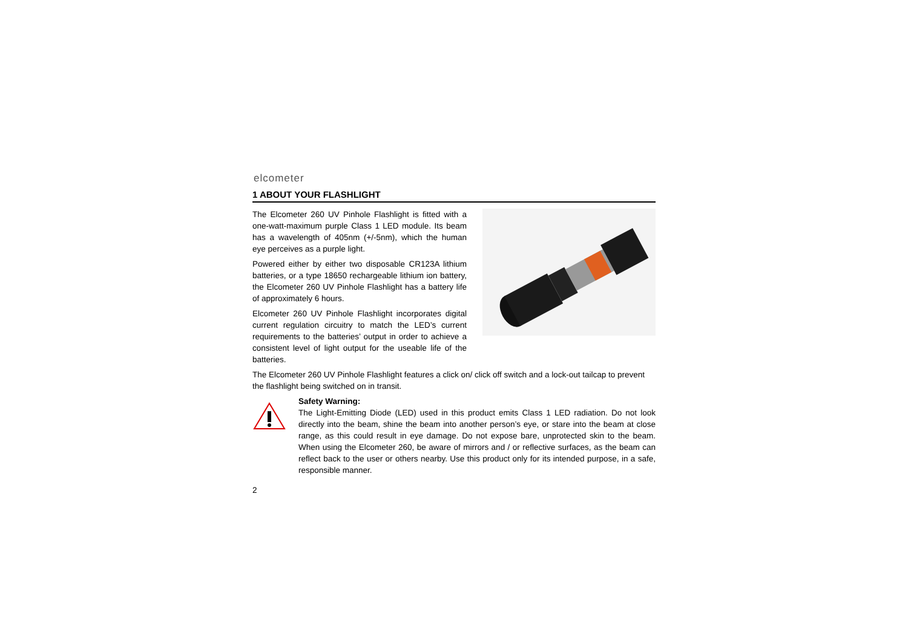elcometer
1 ABOUT YOUR FLASHLIGHT
The Elcometer 260 UV Pinhole Flashlight is fitted with a one-watt-maximum purple Class 1 LED module. Its beam has a wavelength of 405nm (+/-5nm), which the human eye perceives as a purple light.
Powered either by either two disposable CR123A lithium batteries, or a type 18650 rechargeable lithium ion battery, the Elcometer 260 UV Pinhole Flashlight has a battery life of approximately 6 hours.
Elcometer 260 UV Pinhole Flashlight incorporates digital current regulation circuitry to match the LED’s current requirements to the batteries’ output in order to achieve a consistent level of light output for the useable life of the batteries.
The Elcometer 260 UV Pinhole Flashlight features a click on/ click off switch and a lock-out tailcap to prevent the flashlight being switched on in transit.
Safety Warning:
The Light-Emitting Diode (LED) used in this product emits Class 1 LED radiation. Do not look directly into the beam, shine the beam into another person’s eye, or stare into the beam at close range, as this could result in eye damage. Do not expose bare, unprotected skin to the beam. When using the Elcometer 260, be aware of mirrors and / or reflective surfaces, as the beam can reflect back to the user or others nearby. Use this product only for its intended purpose, in a safe, responsible manner.
2